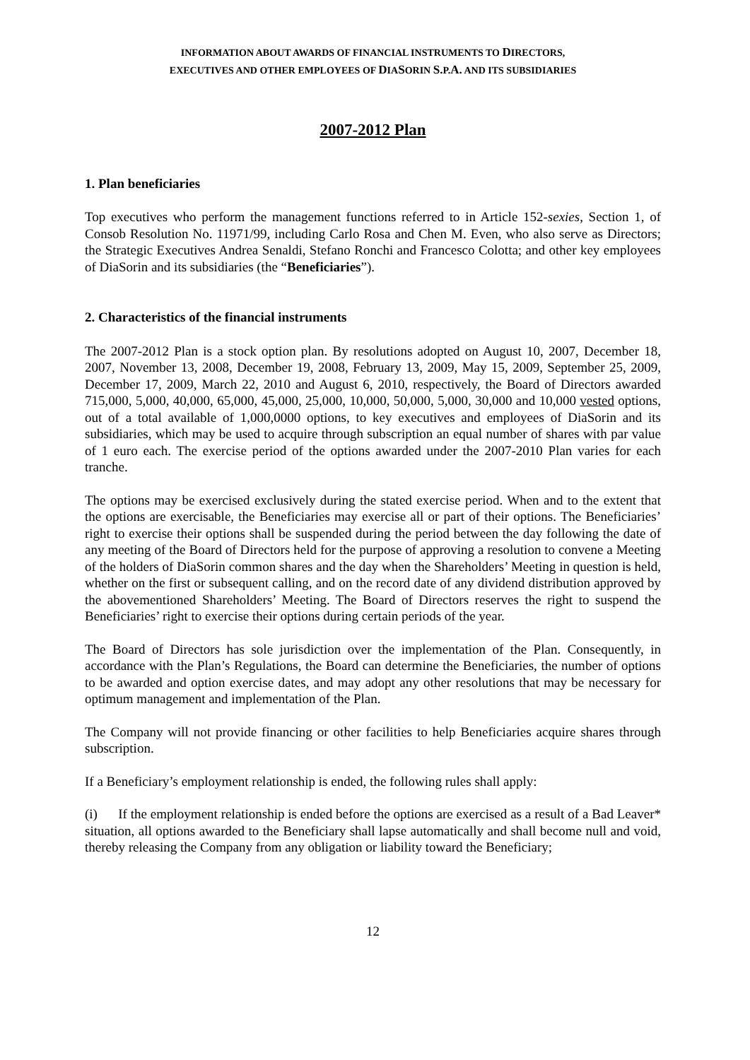INFORMATION ABOUT AWARDS OF FINANCIAL INSTRUMENTS TO DIRECTORS,
EXECUTIVES AND OTHER EMPLOYEES OF DIASORIN S. P.A. AND ITS SUBSIDIARIES
2007-2012 Plan
1. Plan beneficiaries
Top executives who perform the management functions referred to in Article 152-sexies, Section 1, of Consob Resolution No. 11971/99, including Carlo Rosa and Chen M. Even, who also serve as Directors; the Strategic Executives Andrea Senaldi, Stefano Ronchi and Francesco Colotta; and other key employees of DiaSorin and its subsidiaries (the “Beneficiaries”).
2. Characteristics of the financial instruments
The 2007-2012 Plan is a stock option plan. By resolutions adopted on August 10, 2007, December 18, 2007, November 13, 2008, December 19, 2008, February 13, 2009, May 15, 2009, September 25, 2009, December 17, 2009, March 22, 2010 and August 6, 2010, respectively, the Board of Directors awarded 715,000, 5,000, 40,000, 65,000, 45,000, 25,000, 10,000, 50,000, 5,000, 30,000 and 10,000 vested options, out of a total available of 1,000,0000 options, to key executives and employees of DiaSorin and its subsidiaries, which may be used to acquire through subscription an equal number of shares with par value of 1 euro each. The exercise period of the options awarded under the 2007-2010 Plan varies for each tranche.
The options may be exercised exclusively during the stated exercise period. When and to the extent that the options are exercisable, the Beneficiaries may exercise all or part of their options. The Beneficiaries’ right to exercise their options shall be suspended during the period between the day following the date of any meeting of the Board of Directors held for the purpose of approving a resolution to convene a Meeting of the holders of DiaSorin common shares and the day when the Shareholders’ Meeting in question is held, whether on the first or subsequent calling, and on the record date of any dividend distribution approved by the abovementioned Shareholders’ Meeting. The Board of Directors reserves the right to suspend the Beneficiaries’ right to exercise their options during certain periods of the year.
The Board of Directors has sole jurisdiction over the implementation of the Plan. Consequently, in accordance with the Plan’s Regulations, the Board can determine the Beneficiaries, the number of options to be awarded and option exercise dates, and may adopt any other resolutions that may be necessary for optimum management and implementation of the Plan.
The Company will not provide financing or other facilities to help Beneficiaries acquire shares through subscription.
If a Beneficiary’s employment relationship is ended, the following rules shall apply:
(i) If the employment relationship is ended before the options are exercised as a result of a Bad Leaver* situation, all options awarded to the Beneficiary shall lapse automatically and shall become null and void, thereby releasing the Company from any obligation or liability toward the Beneficiary;
12